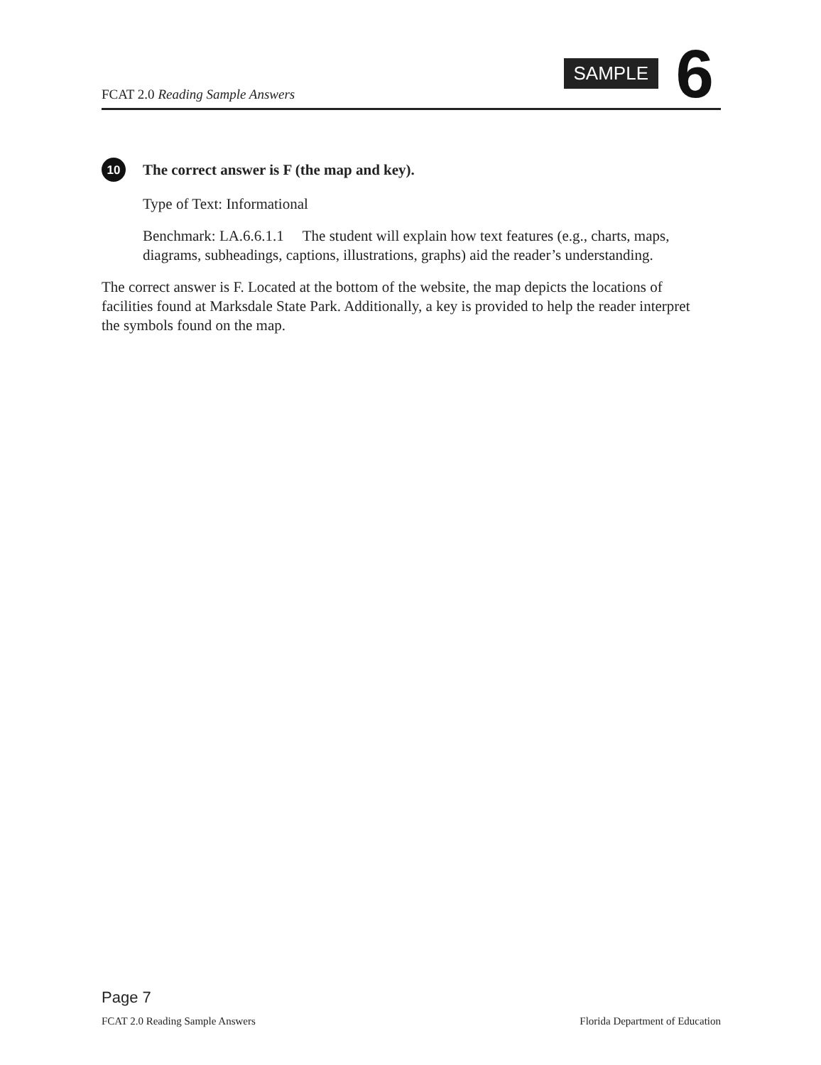FCAT 2.0 Reading Sample Answers
SAMPLE 6
10
The correct answer is F (the map and key).
Type of Text: Informational
Benchmark: LA.6.6.1.1 The student will explain how text features (e.g., charts, maps, diagrams, subheadings, captions, illustrations, graphs) aid the reader’s understanding.
The correct answer is F. Located at the bottom of the website, the map depicts the locations of facilities found at Marksdale State Park. Additionally, a key is provided to help the reader interpret the symbols found on the map.
Page 7
FCAT 2.0 Reading Sample Answers Florida Department of Education